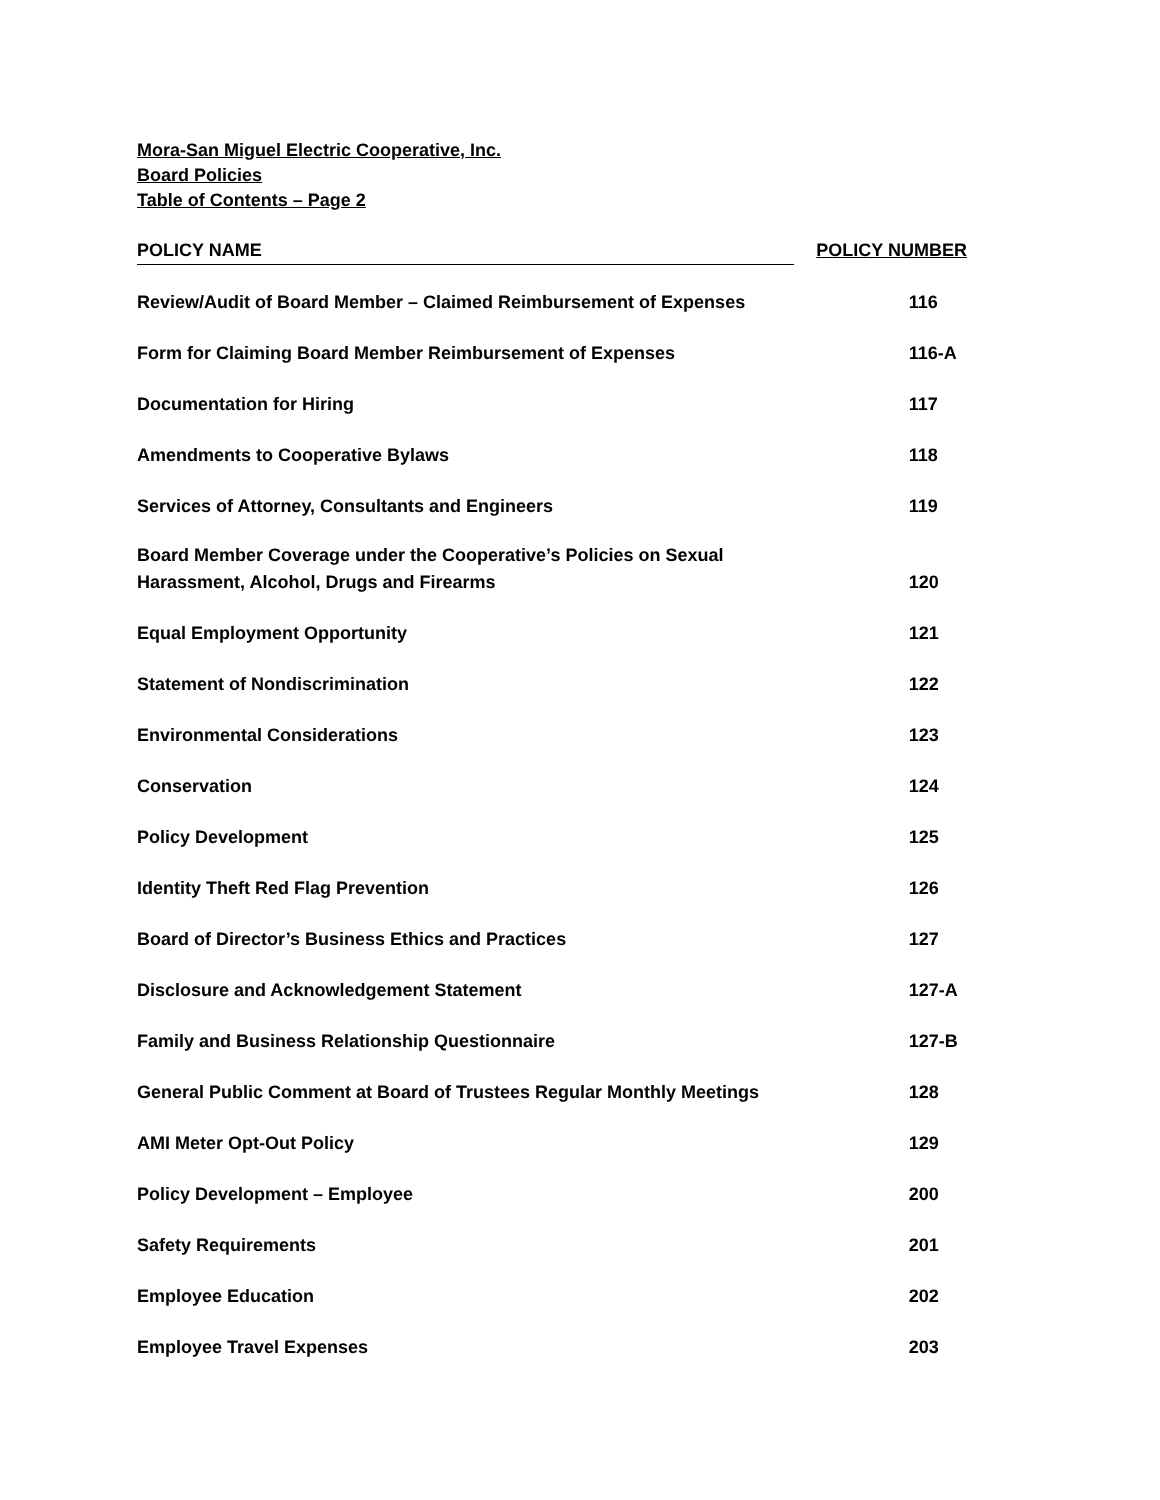Mora-San Miguel Electric Cooperative, Inc.
Board Policies
Table of Contents – Page 2
| POLICY NAME | POLICY NUMBER |
| --- | --- |
| Review/Audit of Board Member – Claimed Reimbursement of Expenses | 116 |
| Form for Claiming Board Member Reimbursement of Expenses | 116-A |
| Documentation for Hiring | 117 |
| Amendments to Cooperative Bylaws | 118 |
| Services of Attorney, Consultants and Engineers | 119 |
| Board Member Coverage under the Cooperative’s Policies on Sexual Harassment, Alcohol, Drugs and Firearms | 120 |
| Equal Employment Opportunity | 121 |
| Statement of Nondiscrimination | 122 |
| Environmental Considerations | 123 |
| Conservation | 124 |
| Policy Development | 125 |
| Identity Theft Red Flag Prevention | 126 |
| Board of Director’s Business Ethics and Practices | 127 |
| Disclosure and Acknowledgement Statement | 127-A |
| Family and Business Relationship Questionnaire | 127-B |
| General Public Comment at Board of Trustees Regular Monthly Meetings | 128 |
| AMI Meter Opt-Out Policy | 129 |
| Policy Development – Employee | 200 |
| Safety Requirements | 201 |
| Employee Education | 202 |
| Employee Travel Expenses | 203 |